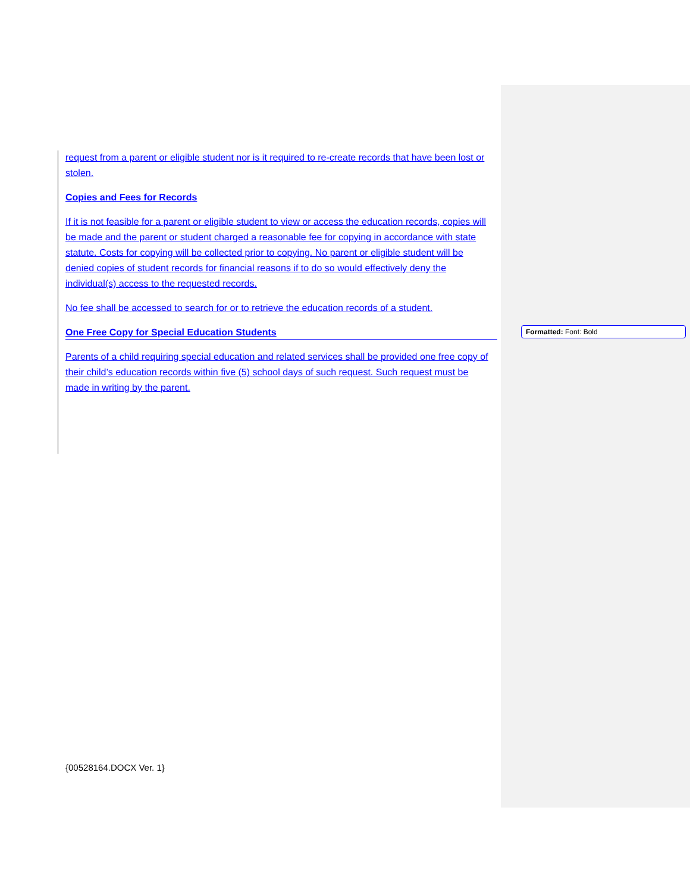request from a parent or eligible student nor is it required to re-create records that have been lost or stolen.
Copies and Fees for Records
If it is not feasible for a parent or eligible student to view or access the education records, copies will be made and the parent or student charged a reasonable fee for copying in accordance with state statute. Costs for copying will be collected prior to copying. No parent or eligible student will be denied copies of student records for financial reasons if to do so would effectively deny the individual(s) access to the requested records.
No fee shall be accessed to search for or to retrieve the education records of a student.
One Free Copy for Special Education Students
Parents of a child requiring special education and related services shall be provided one free copy of their child’s education records within five (5) school days of such request. Such request must be made in writing by the parent.
Formatted: Font: Bold
{00528164.DOCX Ver. 1}